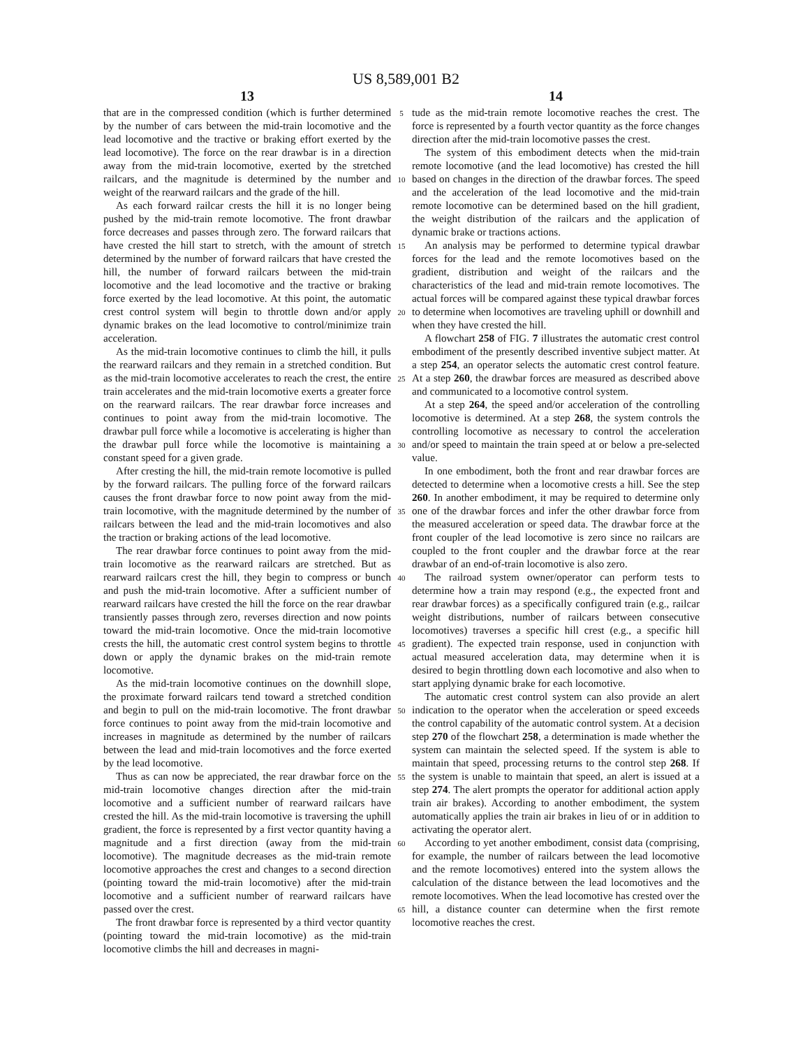US 8,589,001 B2
13
that are in the compressed condition (which is further determined by the number of cars between the mid-train locomotive and the lead locomotive and the tractive or braking effort exerted by the lead locomotive). The force on the rear drawbar is in a direction away from the mid-train locomotive, exerted by the stretched railcars, and the magnitude is determined by the number and weight of the rearward railcars and the grade of the hill.
As each forward railcar crests the hill it is no longer being pushed by the mid-train remote locomotive. The front drawbar force decreases and passes through zero. The forward railcars that have crested the hill start to stretch, with the amount of stretch determined by the number of forward railcars that have crested the hill, the number of forward railcars between the mid-train locomotive and the lead locomotive and the tractive or braking force exerted by the lead locomotive. At this point, the automatic crest control system will begin to throttle down and/or apply dynamic brakes on the lead locomotive to control/minimize train acceleration.
As the mid-train locomotive continues to climb the hill, it pulls the rearward railcars and they remain in a stretched condition. But as the mid-train locomotive accelerates to reach the crest, the entire train accelerates and the mid-train locomotive exerts a greater force on the rearward railcars. The rear drawbar force increases and continues to point away from the mid-train locomotive. The drawbar pull force while a locomotive is accelerating is higher than the drawbar pull force while the locomotive is maintaining a constant speed for a given grade.
After cresting the hill, the mid-train remote locomotive is pulled by the forward railcars. The pulling force of the forward railcars causes the front drawbar force to now point away from the mid-train locomotive, with the magnitude determined by the number of railcars between the lead and the mid-train locomotives and also the traction or braking actions of the lead locomotive.
The rear drawbar force continues to point away from the mid-train locomotive as the rearward railcars are stretched. But as rearward railcars crest the hill, they begin to compress or bunch and push the mid-train locomotive. After a sufficient number of rearward railcars have crested the hill the force on the rear drawbar transiently passes through zero, reverses direction and now points toward the mid-train locomotive. Once the mid-train locomotive crests the hill, the automatic crest control system begins to throttle down or apply the dynamic brakes on the mid-train remote locomotive.
As the mid-train locomotive continues on the downhill slope, the proximate forward railcars tend toward a stretched condition and begin to pull on the mid-train locomotive. The front drawbar force continues to point away from the mid-train locomotive and increases in magnitude as determined by the number of railcars between the lead and mid-train locomotives and the force exerted by the lead locomotive.
Thus as can now be appreciated, the rear drawbar force on the mid-train locomotive changes direction after the mid-train locomotive and a sufficient number of rearward railcars have crested the hill. As the mid-train locomotive is traversing the uphill gradient, the force is represented by a first vector quantity having a magnitude and a first direction (away from the mid-train locomotive). The magnitude decreases as the mid-train remote locomotive approaches the crest and changes to a second direction (pointing toward the mid-train locomotive) after the mid-train locomotive and a sufficient number of rearward railcars have passed over the crest.
The front drawbar force is represented by a third vector quantity (pointing toward the mid-train locomotive) as the mid-train locomotive climbs the hill and decreases in magni-
5
10
15
20
25
30
35
40
45
50
55
60
65
14
tude as the mid-train remote locomotive reaches the crest. The force is represented by a fourth vector quantity as the force changes direction after the mid-train locomotive passes the crest.
The system of this embodiment detects when the mid-train remote locomotive (and the lead locomotive) has crested the hill based on changes in the direction of the drawbar forces. The speed and the acceleration of the lead locomotive and the mid-train remote locomotive can be determined based on the hill gradient, the weight distribution of the railcars and the application of dynamic brake or tractions actions.
An analysis may be performed to determine typical drawbar forces for the lead and the remote locomotives based on the gradient, distribution and weight of the railcars and the characteristics of the lead and mid-train remote locomotives. The actual forces will be compared against these typical drawbar forces to determine when locomotives are traveling uphill or downhill and when they have crested the hill.
A flowchart 258 of FIG. 7 illustrates the automatic crest control embodiment of the presently described inventive subject matter. At a step 254, an operator selects the automatic crest control feature. At a step 260, the drawbar forces are measured as described above and communicated to a locomotive control system.
At a step 264, the speed and/or acceleration of the controlling locomotive is determined. At a step 268, the system controls the controlling locomotive as necessary to control the acceleration and/or speed to maintain the train speed at or below a pre-selected value.
In one embodiment, both the front and rear drawbar forces are detected to determine when a locomotive crests a hill. See the step 260. In another embodiment, it may be required to determine only one of the drawbar forces and infer the other drawbar force from the measured acceleration or speed data. The drawbar force at the front coupler of the lead locomotive is zero since no railcars are coupled to the front coupler and the drawbar force at the rear drawbar of an end-of-train locomotive is also zero.
The railroad system owner/operator can perform tests to determine how a train may respond (e.g., the expected front and rear drawbar forces) as a specifically configured train (e.g., railcar weight distributions, number of railcars between consecutive locomotives) traverses a specific hill crest (e.g., a specific hill gradient). The expected train response, used in conjunction with actual measured acceleration data, may determine when it is desired to begin throttling down each locomotive and also when to start applying dynamic brake for each locomotive.
The automatic crest control system can also provide an alert indication to the operator when the acceleration or speed exceeds the control capability of the automatic control system. At a decision step 270 of the flowchart 258, a determination is made whether the system can maintain the selected speed. If the system is able to maintain that speed, processing returns to the control step 268. If the system is unable to maintain that speed, an alert is issued at a step 274. The alert prompts the operator for additional action apply train air brakes). According to another embodiment, the system automatically applies the train air brakes in lieu of or in addition to activating the operator alert.
According to yet another embodiment, consist data (comprising, for example, the number of railcars between the lead locomotive and the remote locomotives) entered into the system allows the calculation of the distance between the lead locomotives and the remote locomotives. When the lead locomotive has crested over the hill, a distance counter can determine when the first remote locomotive reaches the crest.